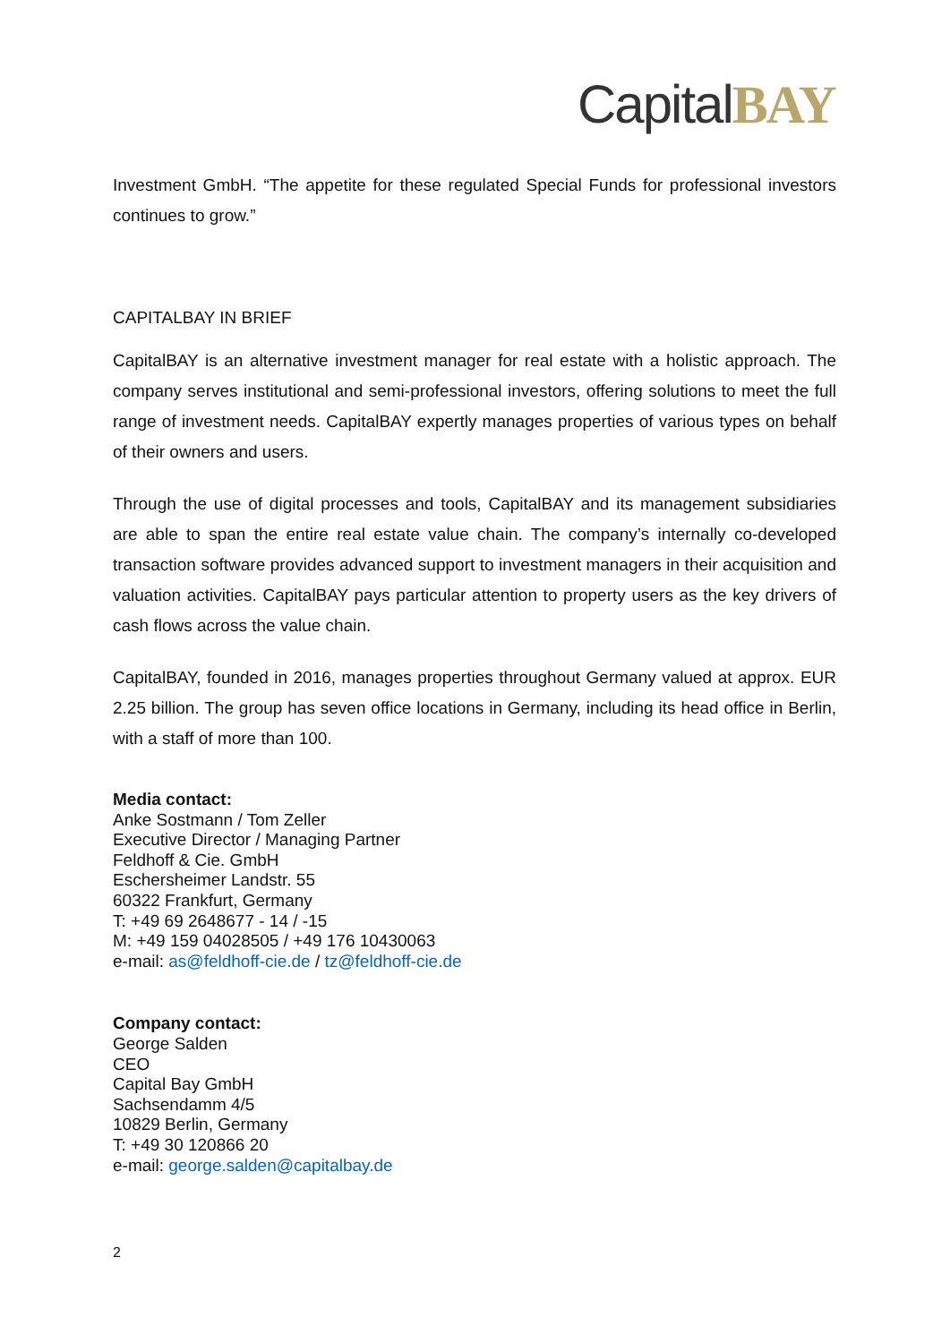Capital BAY
Investment GmbH. “The appetite for these regulated Special Funds for professional investors continues to grow.”
CAPITALBAY IN BRIEF
CapitalBAY is an alternative investment manager for real estate with a holistic approach. The company serves institutional and semi-professional investors, offering solutions to meet the full range of investment needs. CapitalBAY expertly manages properties of various types on behalf of their owners and users.
Through the use of digital processes and tools, CapitalBAY and its management subsidiaries are able to span the entire real estate value chain. The company’s internally co-developed transaction software provides advanced support to investment managers in their acquisition and valuation activities. CapitalBAY pays particular attention to property users as the key drivers of cash flows across the value chain.
CapitalBAY, founded in 2016, manages properties throughout Germany valued at approx. EUR 2.25 billion. The group has seven office locations in Germany, including its head office in Berlin, with a staff of more than 100.
Media contact:
Anke Sostmann / Tom Zeller
Executive Director / Managing Partner
Feldhoff & Cie. GmbH
Eschersheimer Landstr. 55
60322 Frankfurt, Germany
T: +49 69 2648677 - 14 / -15
M: +49 159 04028505 / +49 176 10430063
e-mail: as@feldhoff-cie.de / tz@feldhoff-cie.de
Company contact:
George Salden
CEO
Capital Bay GmbH
Sachsendamm 4/5
10829 Berlin, Germany
T: +49 30 120866 20
e-mail: george.salden@capitalbay.de
2